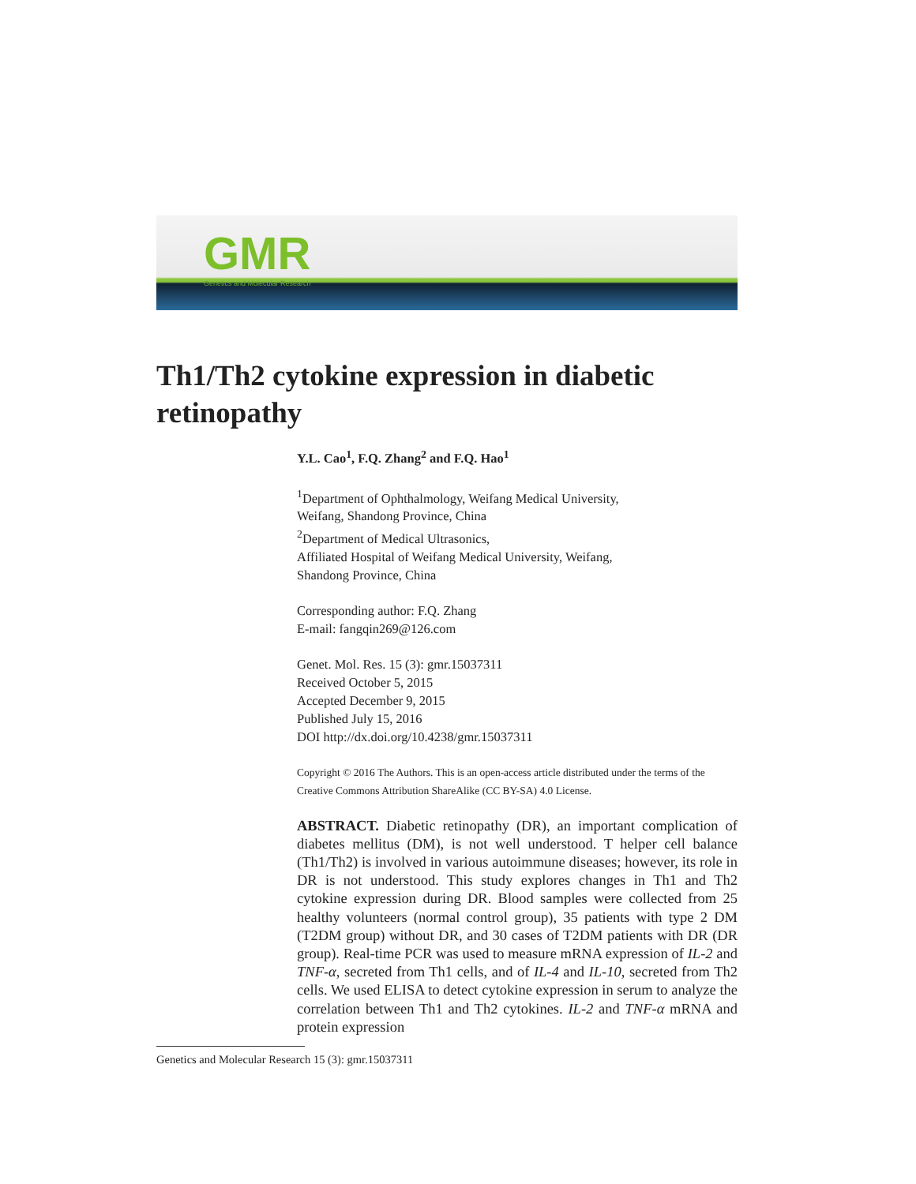GMR
Genetics and Molecular Research
Th1/Th2 cytokine expression in diabetic retinopathy
Y.L. Cao<sup>1</sup>, F.Q. Zhang<sup>2</sup> and F.Q. Hao<sup>1</sup>
<sup>1</sup> Department of Ophthalmology, Weifang Medical University,
Weifang, Shandong Province, China
<sup>2</sup> Department of Medical Ultrasonics,
Affiliated Hospital of Weifang Medical University, Weifang,
Shandong Province, China
Corresponding author: F.Q. Zhang
E-mail: fangqin269@126.com
Genet. Mol. Res. 15 (3): gmr.15037311
Received October 5, 2015
Accepted December 9, 2015
Published July 15, 2016
DOI http://dx.doi.org/10.4238/gmr.15037311
Copyright © 2016 The Authors. This is an open-access article distributed under the terms of the Creative Commons Attribution ShareAlike (CC BY-SA) 4.0 License.
ABSTRACT. Diabetic retinopathy (DR), an important complication of diabetes mellitus (DM), is not well understood. T helper cell balance (Th1/Th2) is involved in various autoimmune diseases; however, its role in DR is not understood. This study explores changes in Th1 and Th2 cytokine expression during DR. Blood samples were collected from 25 healthy volunteers (normal control group), 35 patients with type 2 DM (T2DM group) without DR, and 30 cases of T2DM patients with DR (DR group). Real-time PCR was used to measure mRNA expression of IL-2 and TNF-α, secreted from Th1 cells, and of IL-4 and IL-10, secreted from Th2 cells. We used ELISA to detect cytokine expression in serum to analyze the correlation between Th1 and Th2 cytokines. IL-2 and TNF-α mRNA and protein expression
Genetics and Molecular Research 15 (3): gmr.15037311